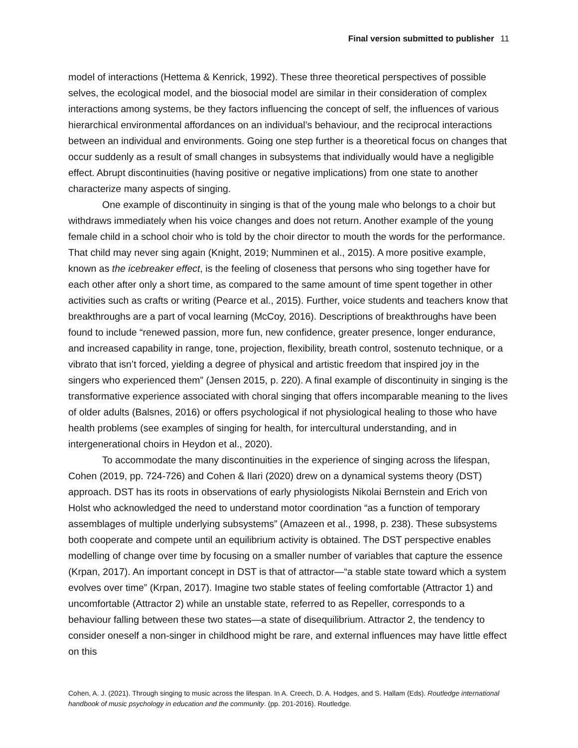Final version submitted to publisher 11
model of interactions (Hettema & Kenrick, 1992). These three theoretical perspectives of possible selves, the ecological model, and the biosocial model are similar in their consideration of complex interactions among systems, be they factors influencing the concept of self, the influences of various hierarchical environmental affordances on an individual’s behaviour, and the reciprocal interactions between an individual and environments. Going one step further is a theoretical focus on changes that occur suddenly as a result of small changes in subsystems that individually would have a negligible effect. Abrupt discontinuities (having positive or negative implications) from one state to another characterize many aspects of singing.
One example of discontinuity in singing is that of the young male who belongs to a choir but withdraws immediately when his voice changes and does not return. Another example of the young female child in a school choir who is told by the choir director to mouth the words for the performance. That child may never sing again (Knight, 2019; Numminen et al., 2015). A more positive example, known as the icebreaker effect, is the feeling of closeness that persons who sing together have for each other after only a short time, as compared to the same amount of time spent together in other activities such as crafts or writing (Pearce et al., 2015). Further, voice students and teachers know that breakthroughs are a part of vocal learning (McCoy, 2016). Descriptions of breakthroughs have been found to include “renewed passion, more fun, new confidence, greater presence, longer endurance, and increased capability in range, tone, projection, flexibility, breath control, sostenuto technique, or a vibrato that isn’t forced, yielding a degree of physical and artistic freedom that inspired joy in the singers who experienced them” (Jensen 2015, p. 220). A final example of discontinuity in singing is the transformative experience associated with choral singing that offers incomparable meaning to the lives of older adults (Balsnes, 2016) or offers psychological if not physiological healing to those who have health problems (see examples of singing for health, for intercultural understanding, and in intergenerational choirs in Heydon et al., 2020).
To accommodate the many discontinuities in the experience of singing across the lifespan, Cohen (2019, pp. 724-726) and Cohen & Ilari (2020) drew on a dynamical systems theory (DST) approach. DST has its roots in observations of early physiologists Nikolai Bernstein and Erich von Holst who acknowledged the need to understand motor coordination “as a function of temporary assemblages of multiple underlying subsystems” (Amazeen et al., 1998, p. 238). These subsystems both cooperate and compete until an equilibrium activity is obtained. The DST perspective enables modelling of change over time by focusing on a smaller number of variables that capture the essence (Krpan, 2017). An important concept in DST is that of attractor—“a stable state toward which a system evolves over time” (Krpan, 2017). Imagine two stable states of feeling comfortable (Attractor 1) and uncomfortable (Attractor 2) while an unstable state, referred to as Repeller, corresponds to a behaviour falling between these two states—a state of disequilibrium. Attractor 2, the tendency to consider oneself a non-singer in childhood might be rare, and external influences may have little effect on this
Cohen, A. J. (2021). Through singing to music across the lifespan. In A. Creech, D. A. Hodges, and S. Hallam (Eds). Routledge international handbook of music psychology in education and the community. (pp. 201-2016). Routledge.